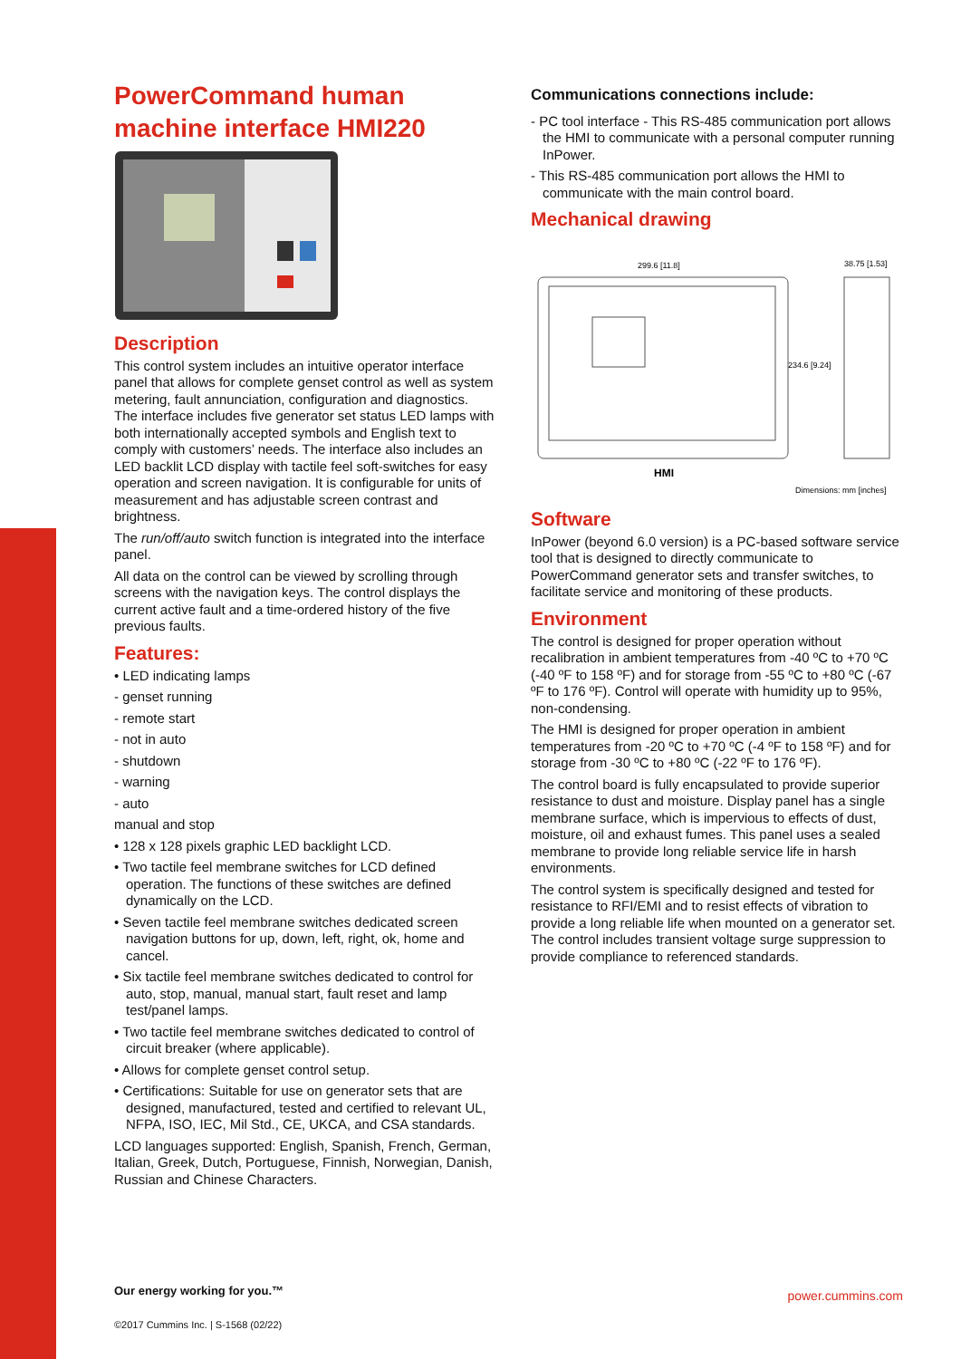PowerCommand human machine interface HMI220
Description
This control system includes an intuitive operator interface panel that allows for complete genset control as well as system metering, fault annunciation, configuration and diagnostics. The interface includes five generator set status LED lamps with both internationally accepted symbols and English text to comply with customers’ needs. The interface also includes an LED backlit LCD display with tactile feel soft-switches for easy operation and screen navigation. It is configurable for units of measurement and has adjustable screen contrast and brightness.
The run/off/auto switch function is integrated into the interface panel.
All data on the control can be viewed by scrolling through screens with the navigation keys. The control displays the current active fault and a time-ordered history of the five previous faults.
Features:
• LED indicating lamps
- genset running
- remote start
- not in auto
- shutdown
- warning
- auto
manual and stop
• 128 x 128 pixels graphic LED backlight LCD.
• Two tactile feel membrane switches for LCD defined operation. The functions of these switches are defined dynamically on the LCD.
• Seven tactile feel membrane switches dedicated screen navigation buttons for up, down, left, right, ok, home and cancel.
• Six tactile feel membrane switches dedicated to control for auto, stop, manual, manual start, fault reset and lamp test/panel lamps.
• Two tactile feel membrane switches dedicated to control of circuit breaker (where applicable).
• Allows for complete genset control setup.
• Certifications: Suitable for use on generator sets that are designed, manufactured, tested and certified to relevant UL, NFPA, ISO, IEC, Mil Std., CE, UKCA, and CSA standards.
LCD languages supported: English, Spanish, French, German, Italian, Greek, Dutch, Portuguese, Finnish, Norwegian, Danish, Russian and Chinese Characters.
Communications connections include:
- PC tool interface - This RS-485 communication port allows the HMI to communicate with a personal computer running InPower.
- This RS-485 communication port allows the HMI to communicate with the main control board.
Mechanical drawing
299.6 [11.8]
38.75 [1.53]
234.6 [9.24]
HMI
Dimensions: mm [inches]
Software
InPower (beyond 6.0 version) is a PC-based software service tool that is designed to directly communicate to PowerCommand generator sets and transfer switches, to facilitate service and monitoring of these products.
Environment
The control is designed for proper operation without recalibration in ambient temperatures from -40 ºC to +70 ºC (-40 ºF to 158 ºF) and for storage from -55 ºC to +80 ºC (-67 ºF to 176 ºF). Control will operate with humidity up to 95%, non-condensing.
The HMI is designed for proper operation in ambient temperatures from -20 ºC to +70 ºC (-4 ºF to 158 ºF) and for storage from -30 ºC to +80 ºC (-22 ºF to 176 ºF).
The control board is fully encapsulated to provide superior resistance to dust and moisture. Display panel has a single membrane surface, which is impervious to effects of dust, moisture, oil and exhaust fumes. This panel uses a sealed membrane to provide long reliable service life in harsh environments.
The control system is specifically designed and tested for resistance to RFI/EMI and to resist effects of vibration to provide a long reliable life when mounted on a generator set. The control includes transient voltage surge suppression to provide compliance to referenced standards.
Our energy working for you.™
©2017 Cummins Inc. | S-1568 (02/22)
power.cummins.com